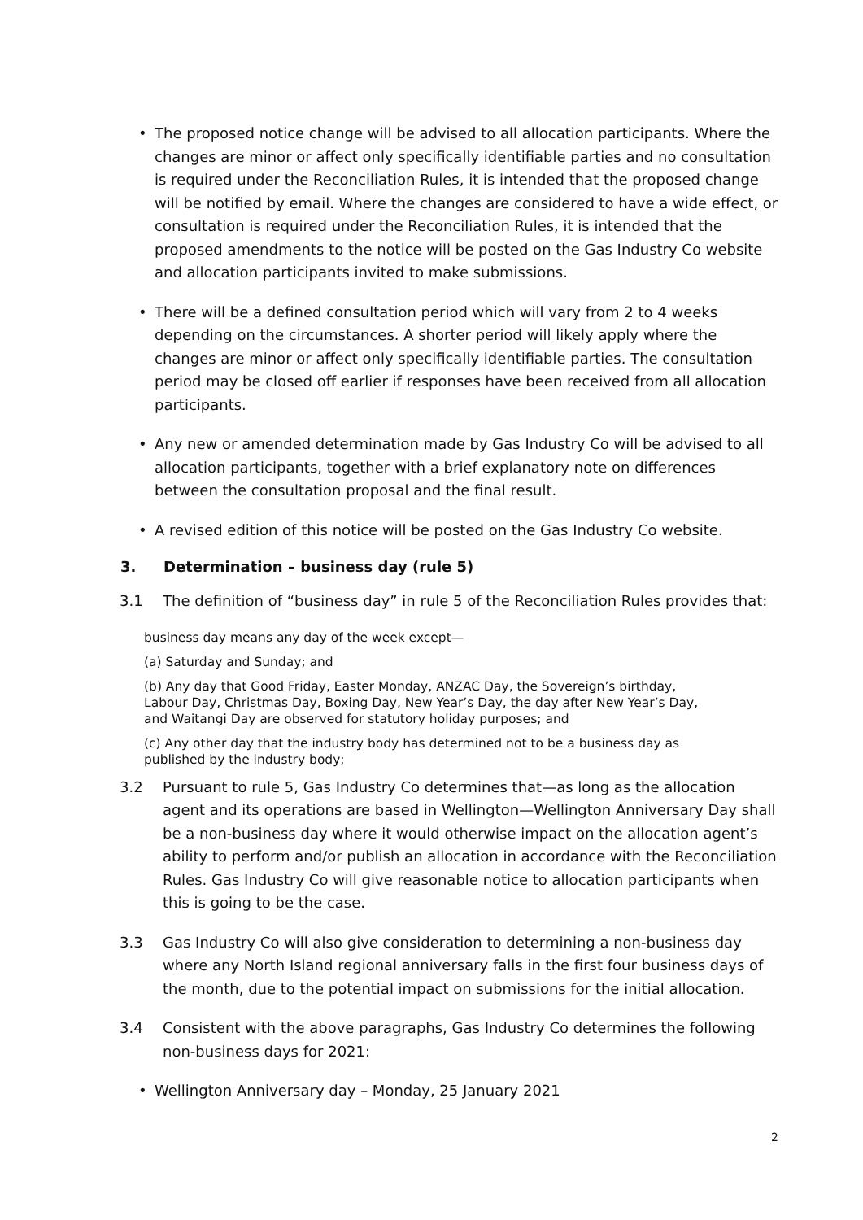• The proposed notice change will be advised to all allocation participants. Where the changes are minor or affect only specifically identifiable parties and no consultation is required under the Reconciliation Rules, it is intended that the proposed change will be notified by email. Where the changes are considered to have a wide effect, or consultation is required under the Reconciliation Rules, it is intended that the proposed amendments to the notice will be posted on the Gas Industry Co website and allocation participants invited to make submissions.
• There will be a defined consultation period which will vary from 2 to 4 weeks depending on the circumstances. A shorter period will likely apply where the changes are minor or affect only specifically identifiable parties. The consultation period may be closed off earlier if responses have been received from all allocation participants.
• Any new or amended determination made by Gas Industry Co will be advised to all allocation participants, together with a brief explanatory note on differences between the consultation proposal and the final result.
• A revised edition of this notice will be posted on the Gas Industry Co website.
3. Determination – business day (rule 5)
3.1 The definition of “business day” in rule 5 of the Reconciliation Rules provides that:
business day means any day of the week except—
(a) Saturday and Sunday; and
(b) Any day that Good Friday, Easter Monday, ANZAC Day, the Sovereign’s birthday,
Labour Day, Christmas Day, Boxing Day, New Year’s Day, the day after New Year’s Day,
and Waitangi Day are observed for statutory holiday purposes; and
(c) Any other day that the industry body has determined not to be a business day as
published by the industry body;
3.2 Pursuant to rule 5, Gas Industry Co determines that—as long as the allocation agent and its operations are based in Wellington—Wellington Anniversary Day shall be a non-business day where it would otherwise impact on the allocation agent’s ability to perform and/or publish an allocation in accordance with the Reconciliation Rules. Gas Industry Co will give reasonable notice to allocation participants when this is going to be the case.
3.3 Gas Industry Co will also give consideration to determining a non-business day where any North Island regional anniversary falls in the first four business days of the month, due to the potential impact on submissions for the initial allocation.
3.4 Consistent with the above paragraphs, Gas Industry Co determines the following non-business days for 2021:
• Wellington Anniversary day – Monday, 25 January 2021
2